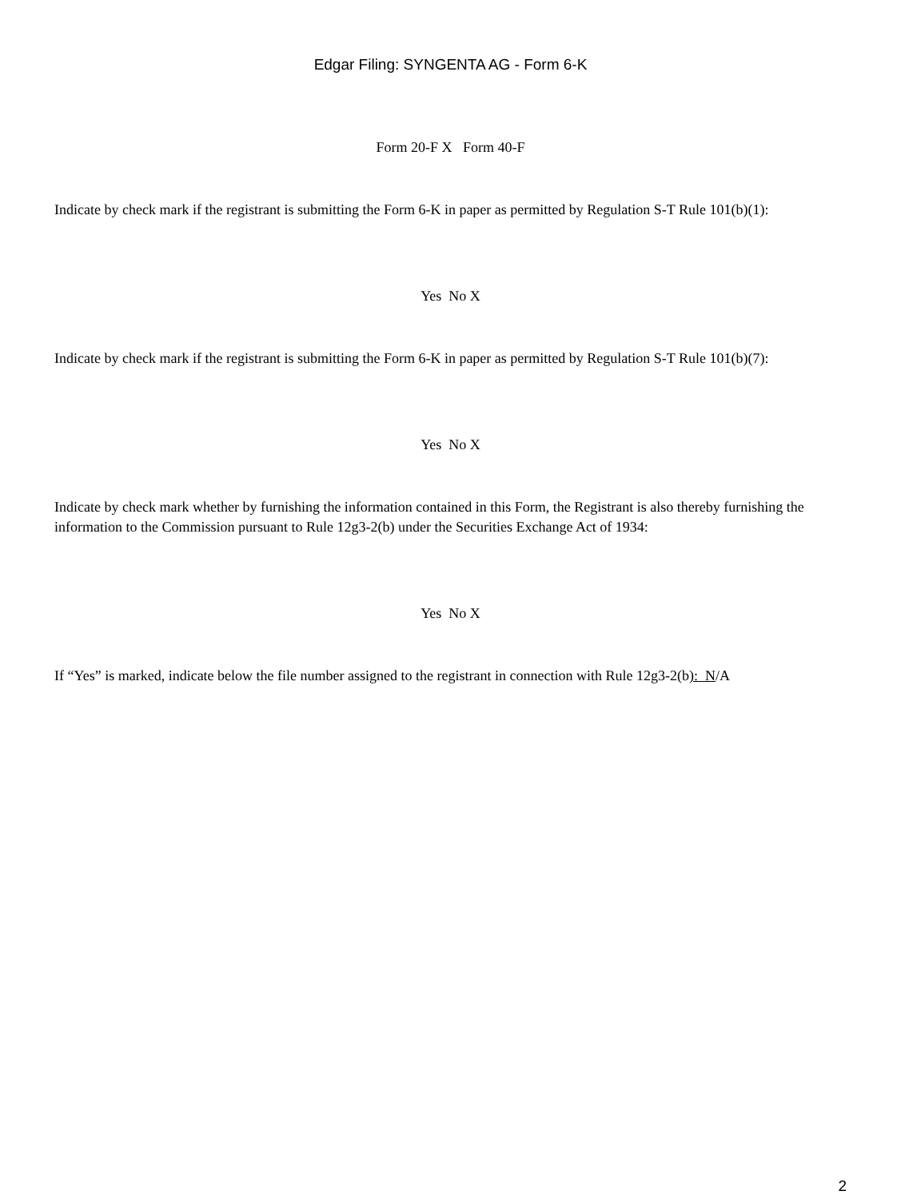Edgar Filing: SYNGENTA AG - Form 6-K
Form 20-F X Form 40-F
Indicate by check mark if the registrant is submitting the Form 6-K in paper as permitted by Regulation S-T Rule 101(b)(1):
Yes No X
Indicate by check mark if the registrant is submitting the Form 6-K in paper as permitted by Regulation S-T Rule 101(b)(7):
Yes No X
Indicate by check mark whether by furnishing the information contained in this Form, the Registrant is also thereby furnishing the information to the Commission pursuant to Rule 12g3-2(b) under the Securities Exchange Act of 1934:
Yes No X
If “Yes” is marked, indicate below the file number assigned to the registrant in connection with Rule 12g3-2(b): N/A
2